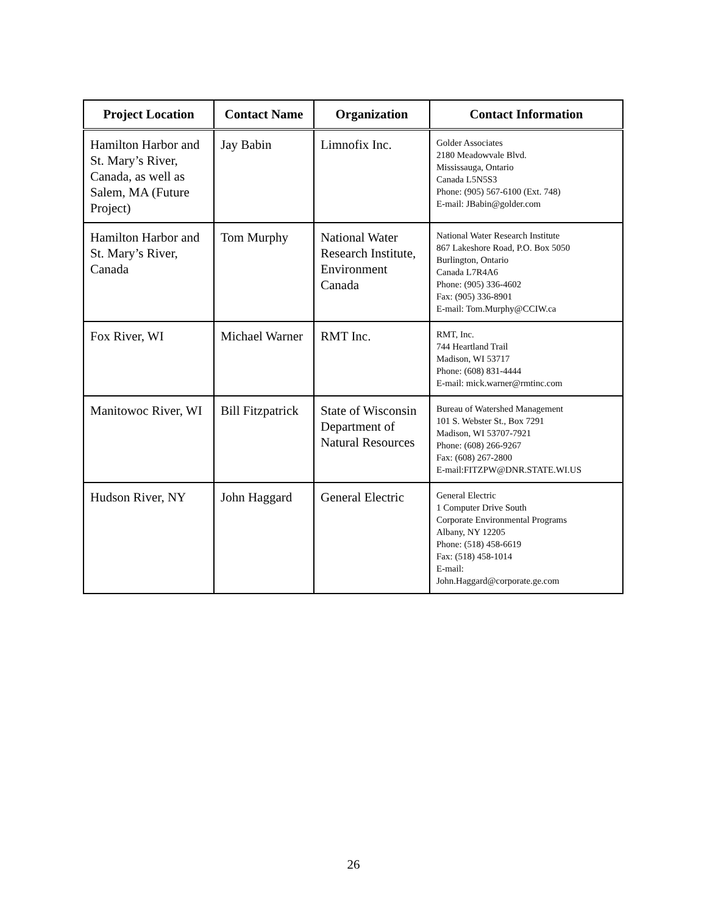| Project Location | Contact Name | Organization | Contact Information |
| --- | --- | --- | --- |
| Hamilton Harbor and St. Mary’s River, Canada, as well as Salem, MA (Future Project) | Jay Babin | Limnofix Inc. | Golder Associates 2180 Meadowvale Blvd. Mississauga, Ontario Canada L5N5S3 Phone: (905) 567-6100 (Ext. 748) E-mail: JBabin@golder.com |
| Hamilton Harbor and St. Mary’s River, Canada | Tom Murphy | National Water Research Institute, Environment Canada | National Water Research Institute 867 Lakeshore Road, P.O. Box 5050 Burlington, Ontario Canada L7R4A6 Phone: (905) 336-4602 Fax: (905) 336-8901 E-mail: Tom.Murphy@CCIW.ca |
| Fox River, WI | Michael Warner | RMT Inc. | RMT, Inc. 744 Heartland Trail Madison, WI 53717 Phone: (608) 831-4444 E-mail: mick.warner@rmtinc.com |
| Manitowoc River, WI | Bill Fitzpatrick | State of Wisconsin Department of Natural Resources | Bureau of Watershed Management 101 S. Webster St., Box 7291 Madison, WI 53707-7921 Phone: (608) 266-9267 Fax: (608) 267-2800 E-mail:FITZPW@DNR.STATE.WI.US |
| Hudson River, NY | John Haggard | General Electric | General Electric 1 Computer Drive South Corporate Environmental Programs Albany, NY 12205 Phone: (518) 458-6619 Fax: (518) 458-1014 E-mail: John.Haggard@corporate.ge.com |
26